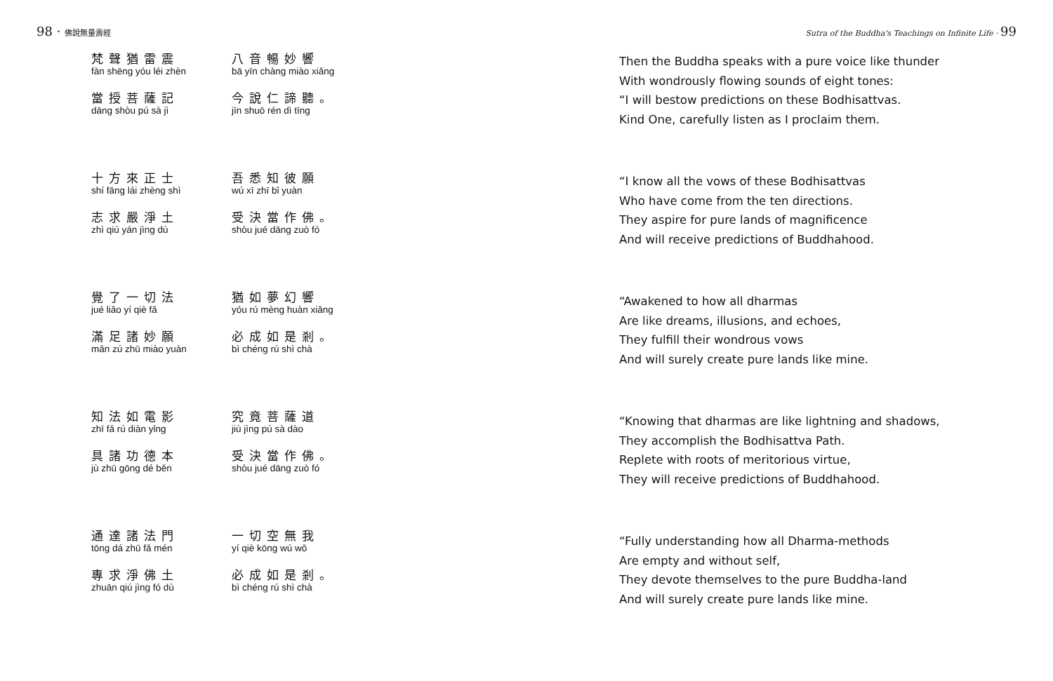98 · 佛說無量壽經
梵聲猶雷震
fàn shēng yóu léi zhèn
當授菩薩記
dāng shòu pú sà jì
八音暢妙響
bā yīn chàng miào xiǎng
今說仁諦聽。
jīn shuō rén dì tīng
十方來正士
shí fāng lái zhèng shì
志求嚴淨土
zhì qiú yán jìng dù
吾悉知彼願
wú xī zhī bǐ yuàn
受決當作佛。
shòu jué dāng zuò fó
覺了一切法
jué liǎo yí qiè fǎ
滿足諸妙願
mǎn zú zhū miào yuàn
猶如夢幻響
yóu rú mèng huàn xiǎng
必成如是剎。
bì chéng rú shì chà
知法如電影
zhī fǎ rú diàn yǐng
具諸功德本
jù zhū gōng dé běn
究竟菩薩道
jiù jìng pú sà dào
受決當作佛。
shòu jué dāng zuò fó
通達諸法門
tōng dá zhū fǎ mén
專求淨佛土
zhuān qiú jìng fó dù
一切空無我
yí qiè kōng wú wǒ
必成如是剎。
bì chéng rú shì chà
Sutra of the Buddha's Teachings on Infinite Life · 99
Then the Buddha speaks with a pure voice like thunder
With wondrously flowing sounds of eight tones:
“I will bestow predictions on these Bodhisattvas.
Kind One, carefully listen as I proclaim them.
“I know all the vows of these Bodhisattvas
Who have come from the ten directions.
They aspire for pure lands of magnificence
And will receive predictions of Buddhahood.
“Awakened to how all dharmas
Are like dreams, illusions, and echoes,
They fulfill their wondrous vows
And will surely create pure lands like mine.
“Knowing that dharmas are like lightning and shadows,
They accomplish the Bodhisattva Path.
Replete with roots of meritorious virtue,
They will receive predictions of Buddhahood.
“Fully understanding how all Dharma-methods
Are empty and without self,
They devote themselves to the pure Buddha-land
And will surely create pure lands like mine.